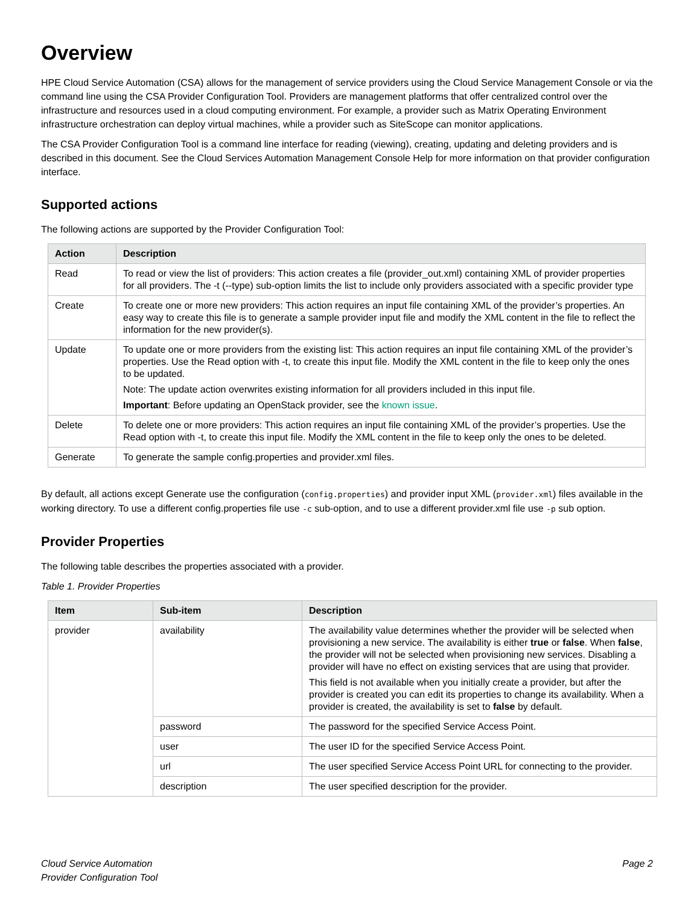Overview
HPE Cloud Service Automation (CSA) allows for the management of service providers using the Cloud Service Management Console or via the command line using the CSA Provider Configuration Tool. Providers are management platforms that offer centralized control over the infrastructure and resources used in a cloud computing environment. For example, a provider such as Matrix Operating Environment infrastructure orchestration can deploy virtual machines, while a provider such as SiteScope can monitor applications.
The CSA Provider Configuration Tool is a command line interface for reading (viewing), creating, updating and deleting providers and is described in this document. See the Cloud Services Automation Management Console Help for more information on that provider configuration interface.
Supported actions
The following actions are supported by the Provider Configuration Tool:
| Action | Description |
| --- | --- |
| Read | To read or view the list of providers: This action creates a file (provider_out.xml) containing XML of provider properties for all providers. The -t (--type) sub-option limits the list to include only providers associated with a specific provider type |
| Create | To create one or more new providers: This action requires an input file containing XML of the provider’s properties. An easy way to create this file is to generate a sample provider input file and modify the XML content in the file to reflect the information for the new provider(s). |
| Update | To update one or more providers from the existing list: This action requires an input file containing XML of the provider’s properties. Use the Read option with -t, to create this input file. Modify the XML content in the file to keep only the ones to be updated. Note: The update action overwrites existing information for all providers included in this input file. Important : Before updating an OpenStack provider, see the known issue . |
| Delete | To delete one or more providers: This action requires an input file containing XML of the provider’s properties. Use the Read option with -t, to create this input file. Modify the XML content in the file to keep only the ones to be deleted. |
| Generate | To generate the sample config.properties and provider.xml files. |
By default, all actions except Generate use the configuration (config.properties) and provider input XML (provider.xml) files available in the working directory. To use a different config.properties file use -c sub-option, and to use a different provider.xml file use -p sub option.
Provider Properties
The following table describes the properties associated with a provider.
Table 1. Provider Properties
| Item | Sub-item | Description |
| --- | --- | --- |
| provider | availability | The availability value determines whether the provider will be selected when provisioning a new service. The availability is either true or false . When false , the provider will not be selected when provisioning new services. Disabling a provider will have no effect on existing services that are using that provider. This field is not available when you initially create a provider, but after the provider is created you can edit its properties to change its availability. When a provider is created, the availability is set to false by default. |
| | password | The password for the specified Service Access Point. |
| | user | The user ID for the specified Service Access Point. |
| | url | The user specified Service Access Point URL for connecting to the provider. |
| | description | The user specified description for the provider. |
Cloud Service Automation
Provider Configuration Tool
Page 2